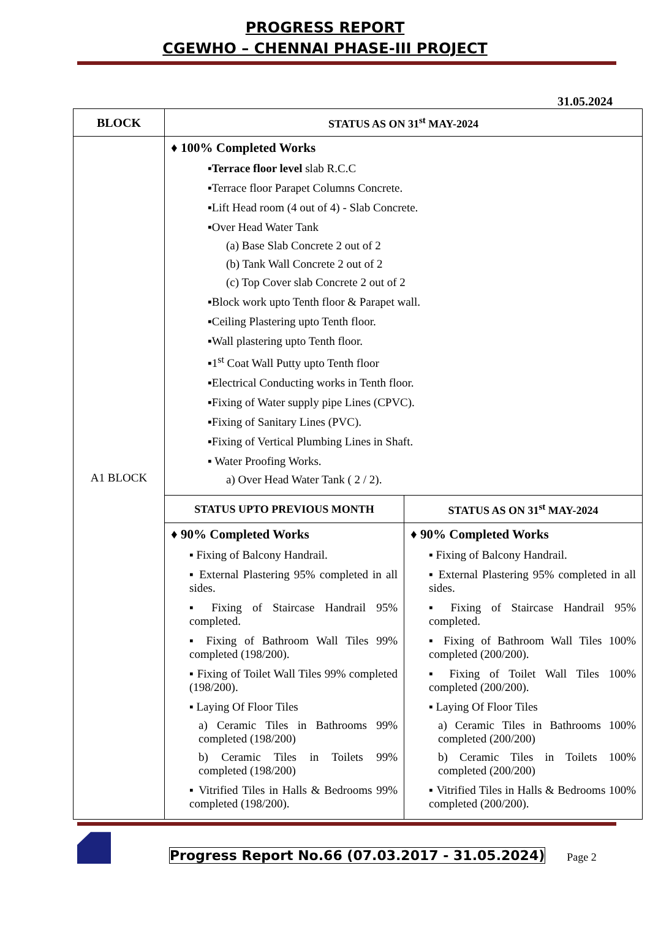PROGRESS REPORT
CGEWHO – CHENNAI PHASE-III PROJECT
31.05.2024
| BLOCK | STATUS AS ON 31<sup>st</sup> MAY-2024 | |
| --- | --- | --- |
| A1 BLOCK | ♦ 100% Completed Works ▪ Terrace floor level slab R.C.C ▪Terrace floor Parapet Columns Concrete. ▪Lift Head room (4 out of 4) - Slab Concrete. ▪Over Head Water Tank (a) Base Slab Concrete 2 out of 2 (b) Tank Wall Concrete 2 out of 2 (c) Top Cover slab Concrete 2 out of 2 ▪Block work upto Tenth floor & Parapet wall. ▪Ceiling Plastering upto Tenth floor. ▪Wall plastering upto Tenth floor. ▪1<sup>st</sup> Coat Wall Putty upto Tenth floor ▪Electrical Conducting works in Tenth floor. ▪Fixing of Water supply pipe Lines (CPVC). ▪Fixing of Sanitary Lines (PVC). ▪Fixing of Vertical Plumbing Lines in Shaft. ▪ Water Proofing Works. a) Over Head Water Tank ( 2 / 2). | |
| | STATUS UPTO PREVIOUS MONTH | STATUS AS ON 31<sup>st</sup> MAY-2024 |
| | ♦ 90% Completed Works ▪ Fixing of Balcony Handrail. ▪ External Plastering 95% completed in all sides. ▪ Fixing of Staircase Handrail 95% completed. ▪ Fixing of Bathroom Wall Tiles 99% completed (198/200). ▪ Fixing of Toilet Wall Tiles 99% completed (198/200). ▪ Laying Of Floor Tiles a) Ceramic Tiles in Bathrooms 99% completed (198/200) b) Ceramic Tiles in Toilets 99% completed (198/200) ▪ Vitrified Tiles in Halls & Bedrooms 99% completed (198/200). | ♦ 90% Completed Works ▪ Fixing of Balcony Handrail. ▪ External Plastering 95% completed in all sides. ▪ Fixing of Staircase Handrail 95% completed. ▪ Fixing of Bathroom Wall Tiles 100% completed (200/200). ▪ Fixing of Toilet Wall Tiles 100% completed (200/200). ▪ Laying Of Floor Tiles a) Ceramic Tiles in Bathrooms 100% completed (200/200) b) Ceramic Tiles in Toilets 100% completed (200/200) ▪ Vitrified Tiles in Halls & Bedrooms 100% completed (200/200). |
Progress Report No.66 (07.03.2017 - 31.05.2024) Page 2